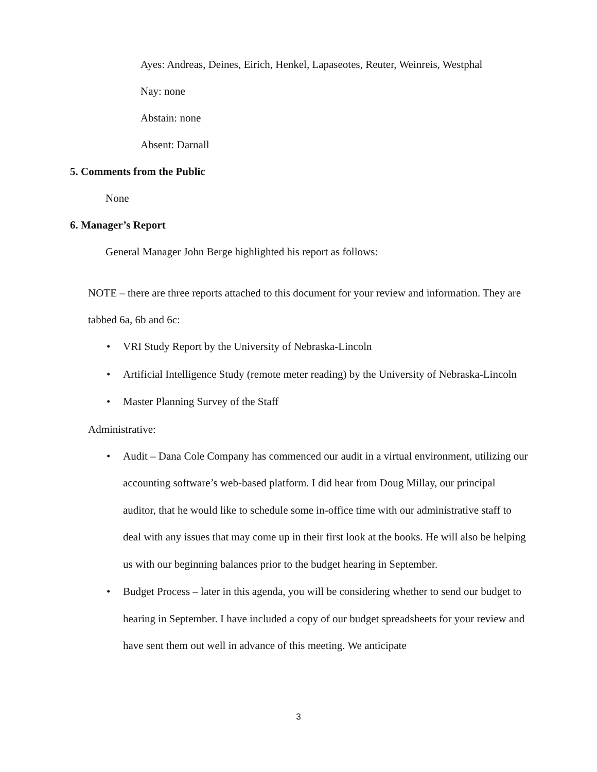Ayes: Andreas, Deines, Eirich, Henkel, Lapaseotes, Reuter, Weinreis, Westphal
Nay: none
Abstain: none
Absent: Darnall
5. Comments from the Public
None
6. Manager’s Report
General Manager John Berge highlighted his report as follows:
NOTE – there are three reports attached to this document for your review and information. They are tabbed 6a, 6b and 6c:
• VRI Study Report by the University of Nebraska-Lincoln
• Artificial Intelligence Study (remote meter reading) by the University of Nebraska-Lincoln
• Master Planning Survey of the Staff
Administrative:
• Audit – Dana Cole Company has commenced our audit in a virtual environment, utilizing our accounting software’s web-based platform. I did hear from Doug Millay, our principal auditor, that he would like to schedule some in-office time with our administrative staff to deal with any issues that may come up in their first look at the books. He will also be helping us with our beginning balances prior to the budget hearing in September.
• Budget Process – later in this agenda, you will be considering whether to send our budget to hearing in September. I have included a copy of our budget spreadsheets for your review and have sent them out well in advance of this meeting. We anticipate
3